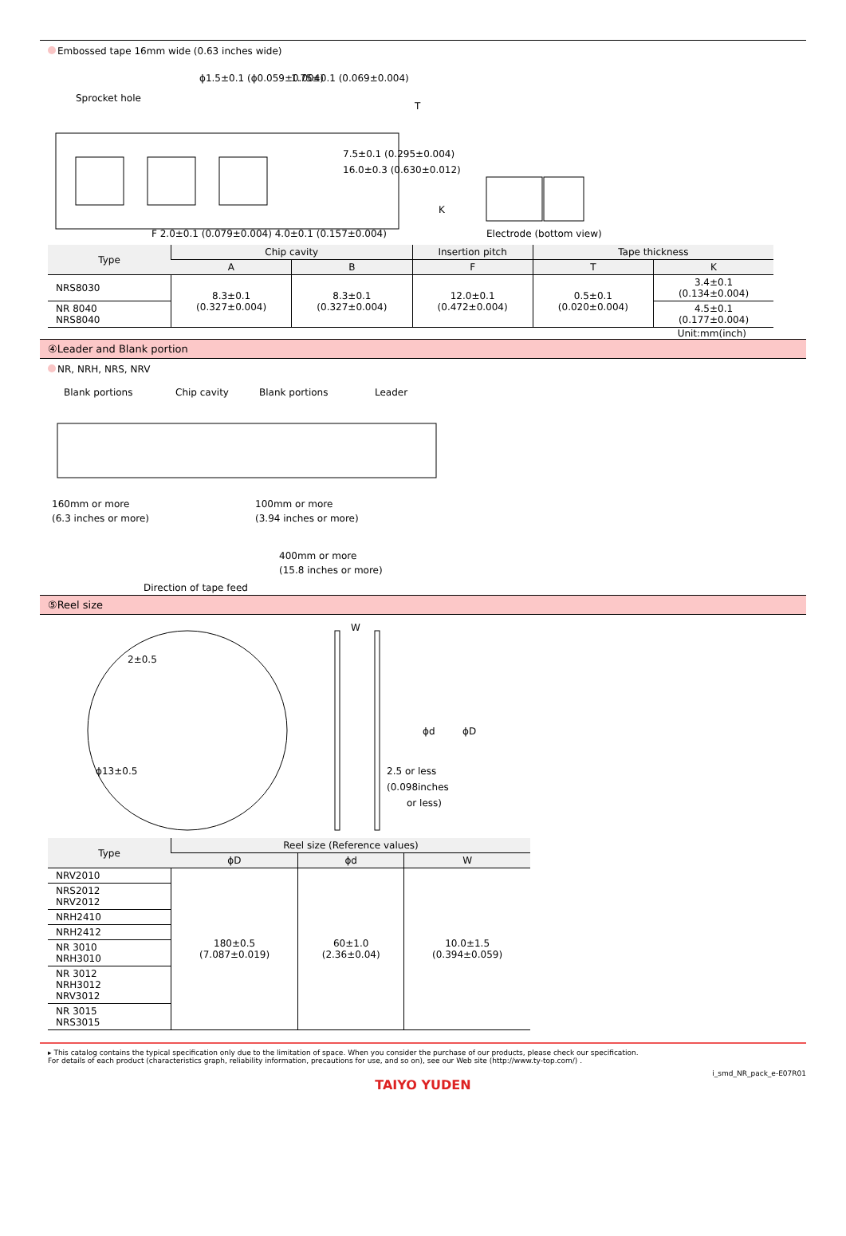Embossed tape 16mm wide (0.63 inches wide)
Sprocket hole
ϕ1.5±0.1 (ϕ0.059±0.004)
1.75±0.1 (0.069±0.004)
F 2.0±0.1 (0.079±0.004) 4.0±0.1 (0.157±0.004)
T
K
Electrode (bottom view)
7.5±0.1 (0.295±0.004)
16.0±0.3 (0.630±0.012)
| Type | Chip cavity | | Insertion pitch | Tape thickness | |
| --- | --- | --- | --- | --- | --- |
| | A | B | F | T | K |
| NRS8030 | 8.3±0.1 (0.327±0.004) | 8.3±0.1 (0.327±0.004) | 12.0±0.1 (0.472±0.004) | 0.5±0.1 (0.020±0.004) | 3.4±0.1 (0.134±0.004) |
| NR 8040 NRS8040 | | | | | 4.5±0.1 (0.177±0.004) |
Unit:mm(inch)
④Leader and Blank portion
NR, NRH, NRS, NRV
Blank portions
Chip cavity
Blank portions
Leader
160mm or more
(6.3 inches or more)
100mm or more
(3.94 inches or more)
400mm or more
(15.8 inches or more)
Direction of tape feed
⑤Reel size
2±0.5
ϕ13±0.5
W
ϕd
ϕD
2.5 or less
(0.098inches
or less)
| Type | Reel size (Reference values) | | |
| --- | --- | --- | --- |
| | ϕD | ϕd | W |
| NRV2010 | 180±0.5 (7.087±0.019) | 60±1.0 (2.36±0.04) | 10.0±1.5 (0.394±0.059) |
| NRS2012 NRV2012 | | | |
| NRH2410 | | | |
| NRH2412 | | | |
| NR 3010 NRH3010 | | | |
| NR 3012 NRH3012 NRV3012 | | | |
| NR 3015 NRS3015 | | | |
▸ This catalog contains the typical specification only due to the limitation of space. When you consider the purchase of our products, please check our specification.
For details of each product (characteristics graph, reliability information, precautions for use, and so on), see our Web site (http://www.ty-top.com/) .
i_smd_NR_pack_e-E07R01
TAIYO YUDEN